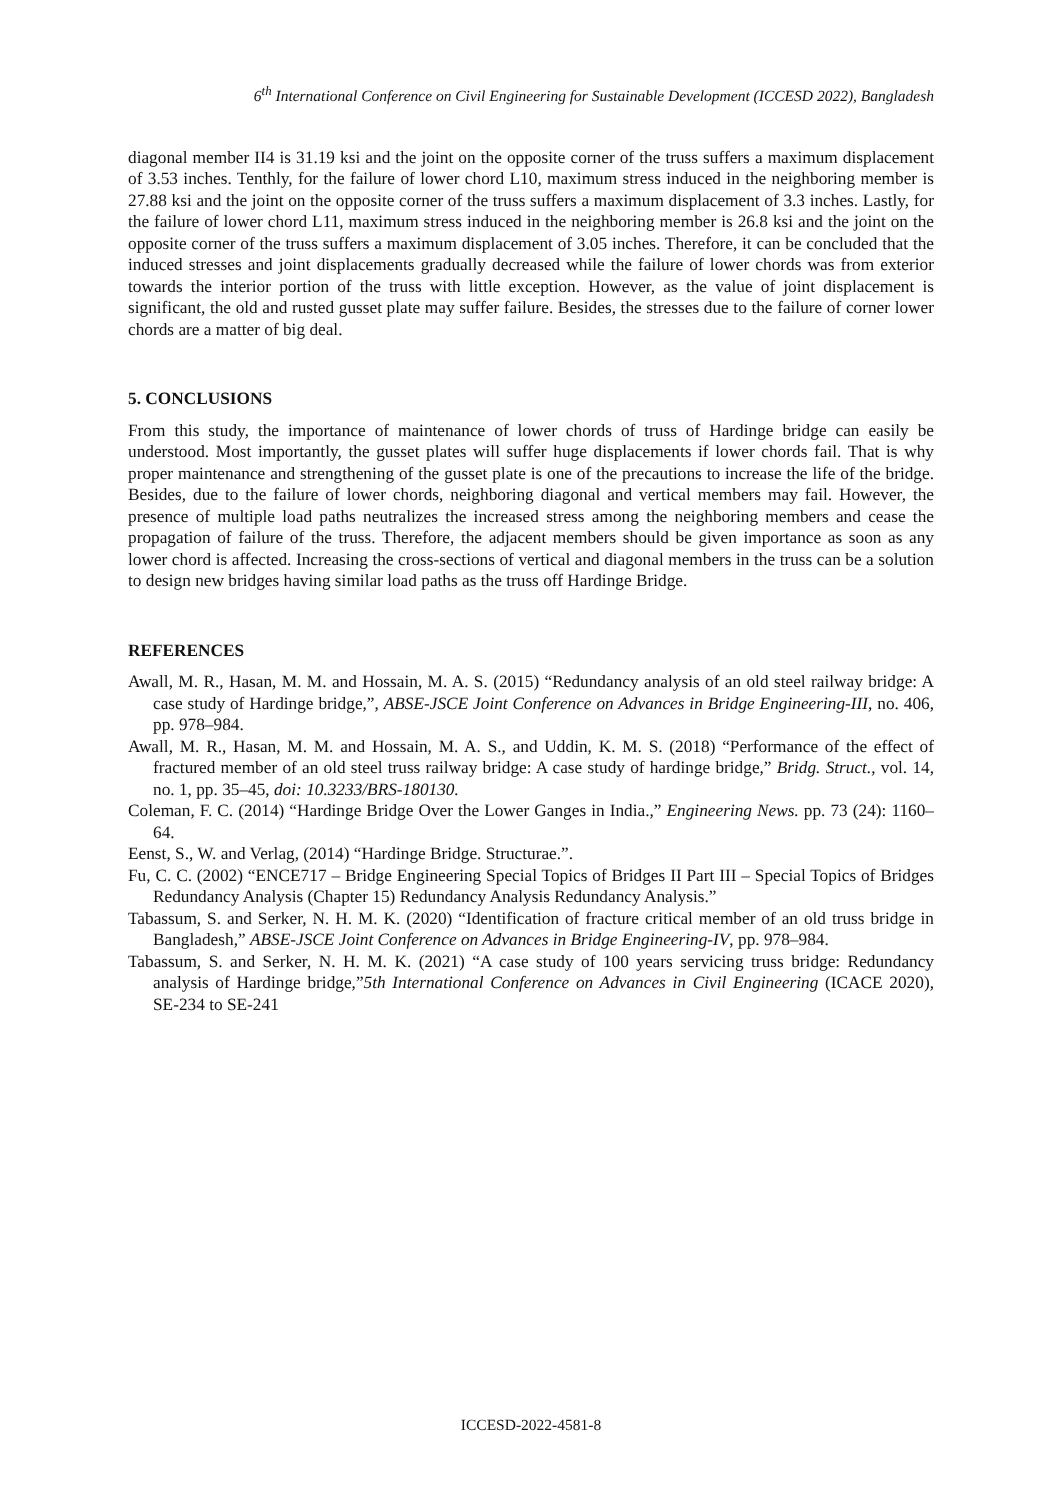6<sup>th</sup> International Conference on Civil Engineering for Sustainable Development (ICCESD 2022), Bangladesh
diagonal member II4 is 31.19 ksi and the joint on the opposite corner of the truss suffers a maximum displacement of 3.53 inches. Tenthly, for the failure of lower chord L10, maximum stress induced in the neighboring member is 27.88 ksi and the joint on the opposite corner of the truss suffers a maximum displacement of 3.3 inches. Lastly, for the failure of lower chord L11, maximum stress induced in the neighboring member is 26.8 ksi and the joint on the opposite corner of the truss suffers a maximum displacement of 3.05 inches. Therefore, it can be concluded that the induced stresses and joint displacements gradually decreased while the failure of lower chords was from exterior towards the interior portion of the truss with little exception. However, as the value of joint displacement is significant, the old and rusted gusset plate may suffer failure. Besides, the stresses due to the failure of corner lower chords are a matter of big deal.
5. CONCLUSIONS
From this study, the importance of maintenance of lower chords of truss of Hardinge bridge can easily be understood. Most importantly, the gusset plates will suffer huge displacements if lower chords fail. That is why proper maintenance and strengthening of the gusset plate is one of the precautions to increase the life of the bridge. Besides, due to the failure of lower chords, neighboring diagonal and vertical members may fail. However, the presence of multiple load paths neutralizes the increased stress among the neighboring members and cease the propagation of failure of the truss. Therefore, the adjacent members should be given importance as soon as any lower chord is affected. Increasing the cross-sections of vertical and diagonal members in the truss can be a solution to design new bridges having similar load paths as the truss off Hardinge Bridge.
REFERENCES
Awall, M. R., Hasan, M. M. and Hossain, M. A. S. (2015) “Redundancy analysis of an old steel railway bridge: A case study of Hardinge bridge,”, ABSE-JSCE Joint Conference on Advances in Bridge Engineering-III, no. 406, pp. 978–984.
Awall, M. R., Hasan, M. M. and Hossain, M. A. S., and Uddin, K. M. S. (2018) “Performance of the effect of fractured member of an old steel truss railway bridge: A case study of hardinge bridge,” Bridg. Struct., vol. 14, no. 1, pp. 35–45, doi: 10.3233/BRS-180130.
Coleman, F. C. (2014) “Hardinge Bridge Over the Lower Ganges in India.,” Engineering News. pp. 73 (24): 1160–64.
Eenst, S., W. and Verlag, (2014) “Hardinge Bridge. Structurae.”.
Fu, C. C. (2002) “ENCE717 – Bridge Engineering Special Topics of Bridges II Part III – Special Topics of Bridges Redundancy Analysis (Chapter 15) Redundancy Analysis Redundancy Analysis.”
Tabassum, S. and Serker, N. H. M. K. (2020) “Identification of fracture critical member of an old truss bridge in Bangladesh,” ABSE-JSCE Joint Conference on Advances in Bridge Engineering-IV, pp. 978–984.
Tabassum, S. and Serker, N. H. M. K. (2021) “A case study of 100 years servicing truss bridge: Redundancy analysis of Hardinge bridge,”5th International Conference on Advances in Civil Engineering (ICACE 2020), SE-234 to SE-241
ICCESD-2022-4581-8